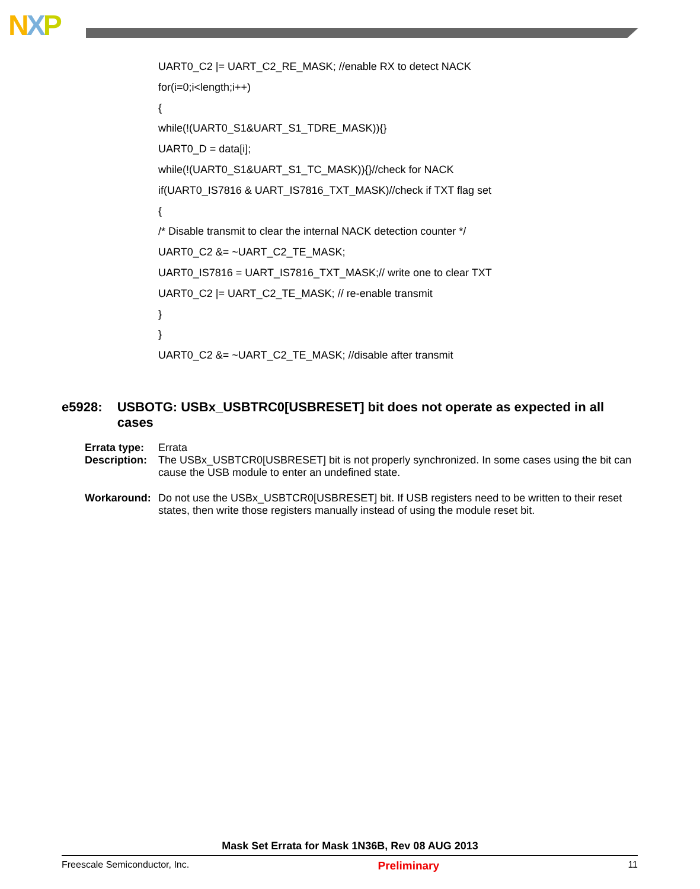NXP
UART0_C2 |= UART_C2_RE_MASK; //enable RX to detect NACK
for(i=0;i<length;i++)
{
while(!(UART0_S1&UART_S1_TDRE_MASK)){}
UART0_D = data[i];
while(!(UART0_S1&UART_S1_TC_MASK)){}//check for NACK
if(UART0_IS7816 & UART_IS7816_TXT_MASK)//check if TXT flag set
{
/* Disable transmit to clear the internal NACK detection counter */
UART0_C2 &= ~UART_C2_TE_MASK;
UART0_IS7816 = UART_IS7816_TXT_MASK;// write one to clear TXT
UART0_C2 |= UART_C2_TE_MASK; // re-enable transmit
}
}
UART0_C2 &= ~UART_C2_TE_MASK; //disable after transmit
e5928: USBOTG: USBx_USBTRC0[USBRESET] bit does not operate as expected in all cases
Errata type: Errata
Description: The USBx_USBTCR0[USBRESET] bit is not properly synchronized. In some cases using the bit can cause the USB module to enter an undefined state.
Workaround: Do not use the USBx_USBTCR0[USBRESET] bit. If USB registers need to be written to their reset states, then write those registers manually instead of using the module reset bit.
Mask Set Errata for Mask 1N36B, Rev 08 AUG 2013
Freescale Semiconductor, Inc. Preliminary 11